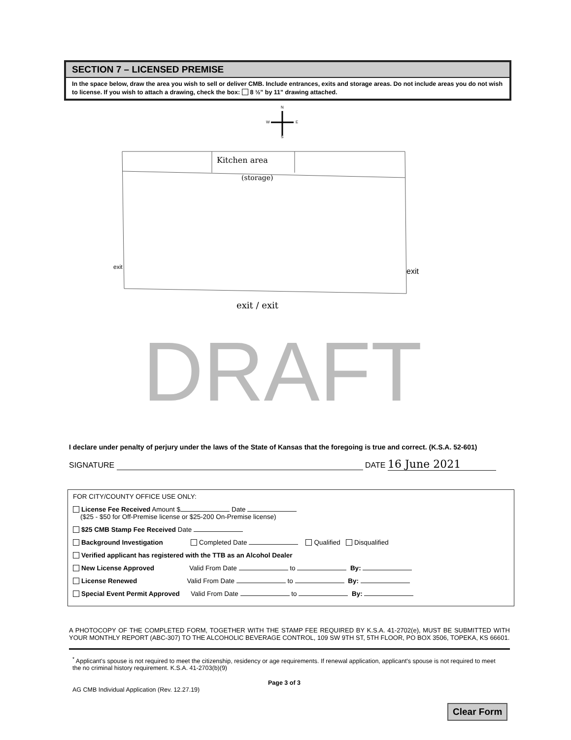SECTION 7 – LICENSED PREMISE
In the space below, draw the area you wish to sell or deliver CMB. Include entrances, exits and storage areas. Do not include areas you do not wish to license. If you wish to attach a drawing, check the box: 8 ½" by 11" drawing attached.
N
W
E
S
Kitchen area
(storage)
exit
exit
exit / exit
DRAFT
I declare under penalty of perjury under the laws of the State of Kansas that the foregoing is true and correct. (K.S.A. 52-601)
SIGNATURE DATE 16 June 2021
FOR CITY/COUNTY OFFICE USE ONLY:
License Fee Received Amount $ Date
($25 - $50 for Off-Premise license or $25-200 On-Premise license)
$25 CMB Stamp Fee Received Date
Background Investigation Completed Date Qualified Disqualified
Verified applicant has registered with the TTB as an Alcohol Dealer
New License Approved Valid From Date to By:
License Renewed Valid From Date to By:
Special Event Permit Approved Valid From Date to By:
A PHOTOCOPY OF THE COMPLETED FORM, TOGETHER WITH THE STAMP FEE REQUIRED BY K.S.A. 41-2702(e), MUST BE SUBMITTED WITH YOUR MONTHLY REPORT (ABC-307) TO THE ALCOHOLIC BEVERAGE CONTROL, 109 SW 9TH ST, 5TH FLOOR, PO BOX 3506, TOPEKA, KS 66601.
<sup>*</sup> Applicant's spouse is not required to meet the citizenship, residency or age requirements. If renewal application, applicant's spouse is not required to meet the no criminal history requirement. K.S.A. 41-2703(b)(9)
Page 3 of 3
AG CMB Individual Application (Rev. 12.27.19)
Clear Form